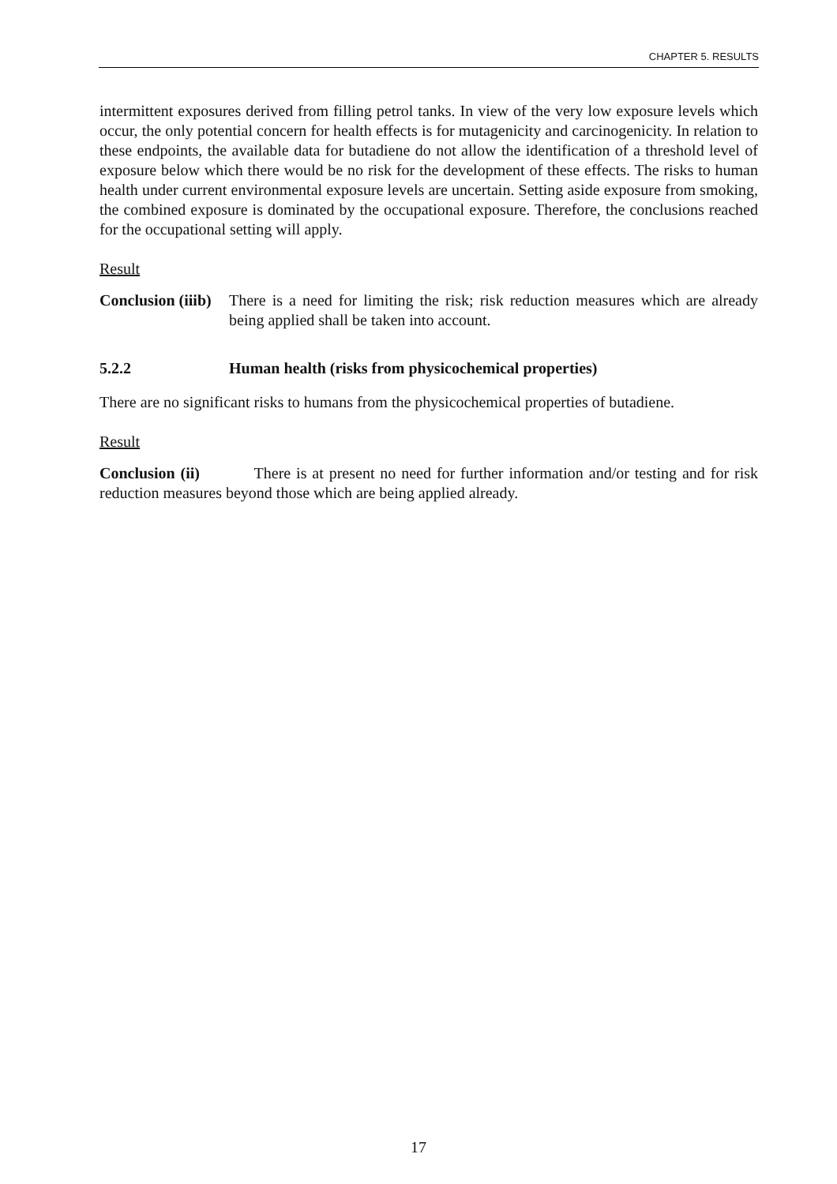CHAPTER 5. RESULTS
intermittent exposures derived from filling petrol tanks. In view of the very low exposure levels which occur, the only potential concern for health effects is for mutagenicity and carcinogenicity. In relation to these endpoints, the available data for butadiene do not allow the identification of a threshold level of exposure below which there would be no risk for the development of these effects. The risks to human health under current environmental exposure levels are uncertain. Setting aside exposure from smoking, the combined exposure is dominated by the occupational exposure. Therefore, the conclusions reached for the occupational setting will apply.
Result
Conclusion (iiib)
There is a need for limiting the risk; risk reduction measures which are already being applied shall be taken into account.
5.2.2 Human health (risks from physicochemical properties)
There are no significant risks to humans from the physicochemical properties of butadiene.
Result
Conclusion (ii) There is at present no need for further information and/or testing and for risk reduction measures beyond those which are being applied already.
17